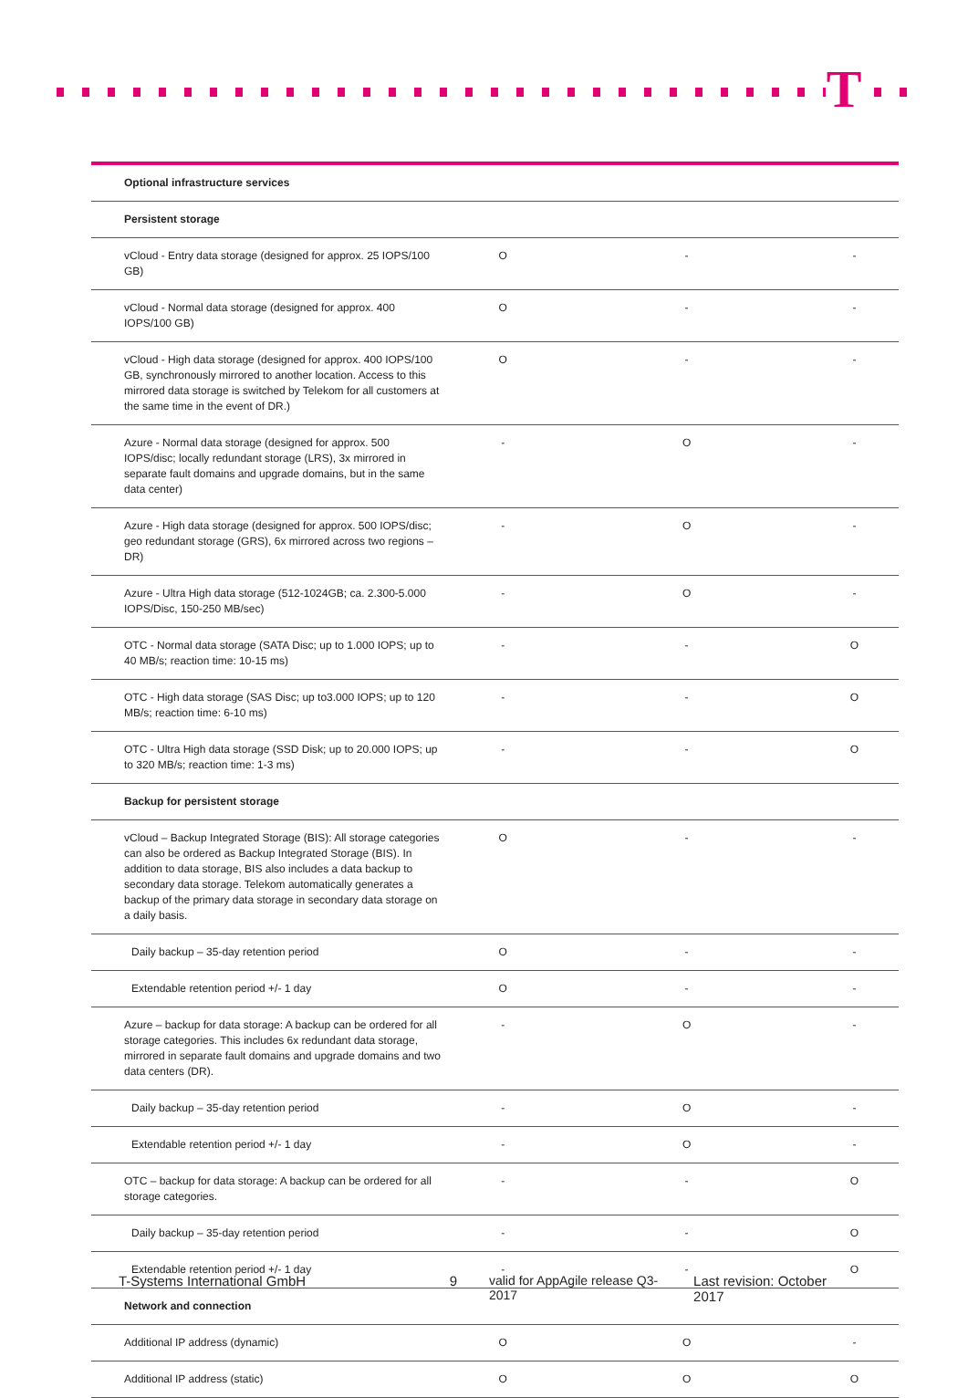T
| Optional infrastructure services | | | |
| Persistent storage | | | |
| vCloud - Entry data storage (designed for approx. 25 IOPS/100 GB) | O | - | - |
| vCloud - Normal data storage (designed for approx. 400 IOPS/100 GB) | O | - | - |
| vCloud - High data storage (designed for approx. 400 IOPS/100 GB, synchronously mirrored to another location. Access to this mirrored data storage is switched by Telekom for all customers at the same time in the event of DR.) | O | - | - |
| Azure - Normal data storage (designed for approx. 500 IOPS/disc; locally redundant storage (LRS), 3x mirrored in separate fault domains and upgrade domains, but in the same data center) | - | O | - |
| Azure - High data storage (designed for approx. 500 IOPS/disc; geo redundant storage (GRS), 6x mirrored across two regions – DR) | - | O | - |
| Azure - Ultra High data storage (512-1024GB; ca. 2.300-5.000 IOPS/Disc, 150-250 MB/sec) | - | O | - |
| OTC - Normal data storage (SATA Disc; up to 1.000 IOPS; up to 40 MB/s; reaction time: 10-15 ms) | - | - | O |
| OTC - High data storage (SAS Disc; up to3.000 IOPS; up to 120 MB/s; reaction time: 6-10 ms) | - | - | O |
| OTC - Ultra High data storage (SSD Disk; up to 20.000 IOPS; up to 320 MB/s; reaction time: 1-3 ms) | - | - | O |
| Backup for persistent storage | | | |
| vCloud – Backup Integrated Storage (BIS): All storage categories can also be ordered as Backup Integrated Storage (BIS). In addition to data storage, BIS also includes a data backup to secondary data storage. Telekom automatically generates a backup of the primary data storage in secondary data storage on a daily basis. | O | - | - |
| Daily backup – 35-day retention period | O | - | - |
| Extendable retention period +/- 1 day | O | - | - |
| Azure – backup for data storage: A backup can be ordered for all storage categories. This includes 6x redundant data storage, mirrored in separate fault domains and upgrade domains and two data centers (DR). | - | O | - |
| Daily backup – 35-day retention period | - | O | - |
| Extendable retention period +/- 1 day | - | O | - |
| OTC – backup for data storage: A backup can be ordered for all storage categories. | - | - | O |
| Daily backup – 35-day retention period | - | - | O |
| Extendable retention period +/- 1 day | - | - | O |
| Network and connection | | | |
| Additional IP address (dynamic) | O | O | - |
| Additional IP address (static) | O | O | O |
T-Systems International GmbH 9 valid for AppAgile release Q3-2017 Last revision: October 2017